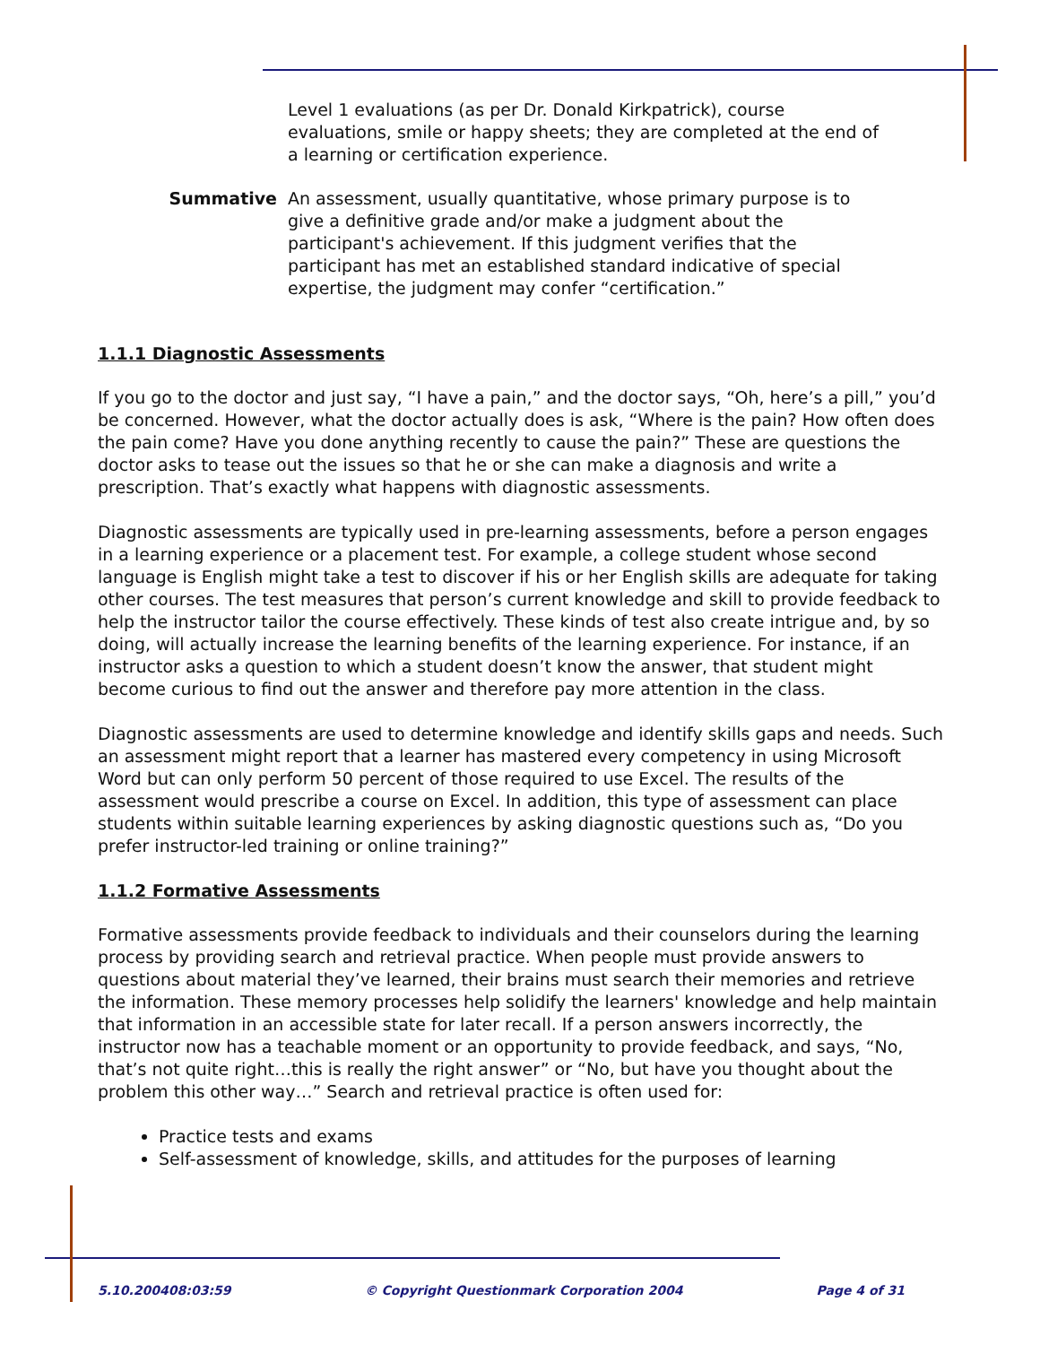Level 1 evaluations (as per Dr. Donald Kirkpatrick), course evaluations, smile or happy sheets; they are completed at the end of a learning or certification experience.
Summative An assessment, usually quantitative, whose primary purpose is to give a definitive grade and/or make a judgment about the participant's achievement. If this judgment verifies that the participant has met an established standard indicative of special expertise, the judgment may confer “certification.”
1.1.1 Diagnostic Assessments
If you go to the doctor and just say, “I have a pain,” and the doctor says, “Oh, here’s a pill,” you’d be concerned. However, what the doctor actually does is ask, “Where is the pain? How often does the pain come? Have you done anything recently to cause the pain?” These are questions the doctor asks to tease out the issues so that he or she can make a diagnosis and write a prescription. That’s exactly what happens with diagnostic assessments.
Diagnostic assessments are typically used in pre-learning assessments, before a person engages in a learning experience or a placement test. For example, a college student whose second language is English might take a test to discover if his or her English skills are adequate for taking other courses. The test measures that person’s current knowledge and skill to provide feedback to help the instructor tailor the course effectively. These kinds of test also create intrigue and, by so doing, will actually increase the learning benefits of the learning experience. For instance, if an instructor asks a question to which a student doesn’t know the answer, that student might become curious to find out the answer and therefore pay more attention in the class.
Diagnostic assessments are used to determine knowledge and identify skills gaps and needs. Such an assessment might report that a learner has mastered every competency in using Microsoft Word but can only perform 50 percent of those required to use Excel. The results of the assessment would prescribe a course on Excel. In addition, this type of assessment can place students within suitable learning experiences by asking diagnostic questions such as, “Do you prefer instructor-led training or online training?”
1.1.2 Formative Assessments
Formative assessments provide feedback to individuals and their counselors during the learning process by providing search and retrieval practice. When people must provide answers to questions about material they’ve learned, their brains must search their memories and retrieve the information. These memory processes help solidify the learners' knowledge and help maintain that information in an accessible state for later recall. If a person answers incorrectly, the instructor now has a teachable moment or an opportunity to provide feedback, and says, “No, that’s not quite right…this is really the right answer” or “No, but have you thought about the problem this other way…” Search and retrieval practice is often used for:
Practice tests and exams
Self-assessment of knowledge, skills, and attitudes for the purposes of learning
5.10.200408:03:59 © Copyright Questionmark Corporation 2004 Page 4 of 31